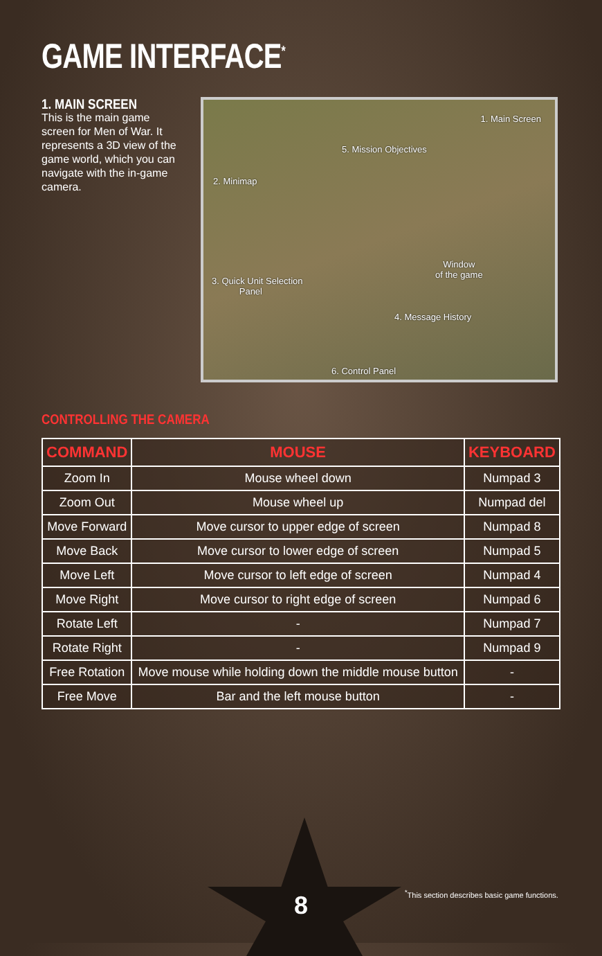GAME INTERFACE<sup>*</sup>
1. MAIN SCREEN
This is the main game screen for Men of War. It represents a 3D view of the game world, which you can navigate with the in-game camera.
1. Main Screen
5. Mission Objectives
2. Minimap
Window
of the game
3. Quick Unit Selection
Panel
4. Message History
6. Control Panel
CONTROLLING THE CAMERA
| COMMAND | MOUSE | KEYBOARD |
| --- | --- | --- |
| Zoom In | Mouse wheel down | Numpad 3 |
| Zoom Out | Mouse wheel up | Numpad del |
| Move Forward | Move cursor to upper edge of screen | Numpad 8 |
| Move Back | Move cursor to lower edge of screen | Numpad 5 |
| Move Left | Move cursor to left edge of screen | Numpad 4 |
| Move Right | Move cursor to right edge of screen | Numpad 6 |
| Rotate Left | - | Numpad 7 |
| Rotate Right | - | Numpad 9 |
| Free Rotation | Move mouse while holding down the middle mouse button | - |
| Free Move | Bar and the left mouse button | - |
8
<sup>*</sup> This section describes basic game functions.